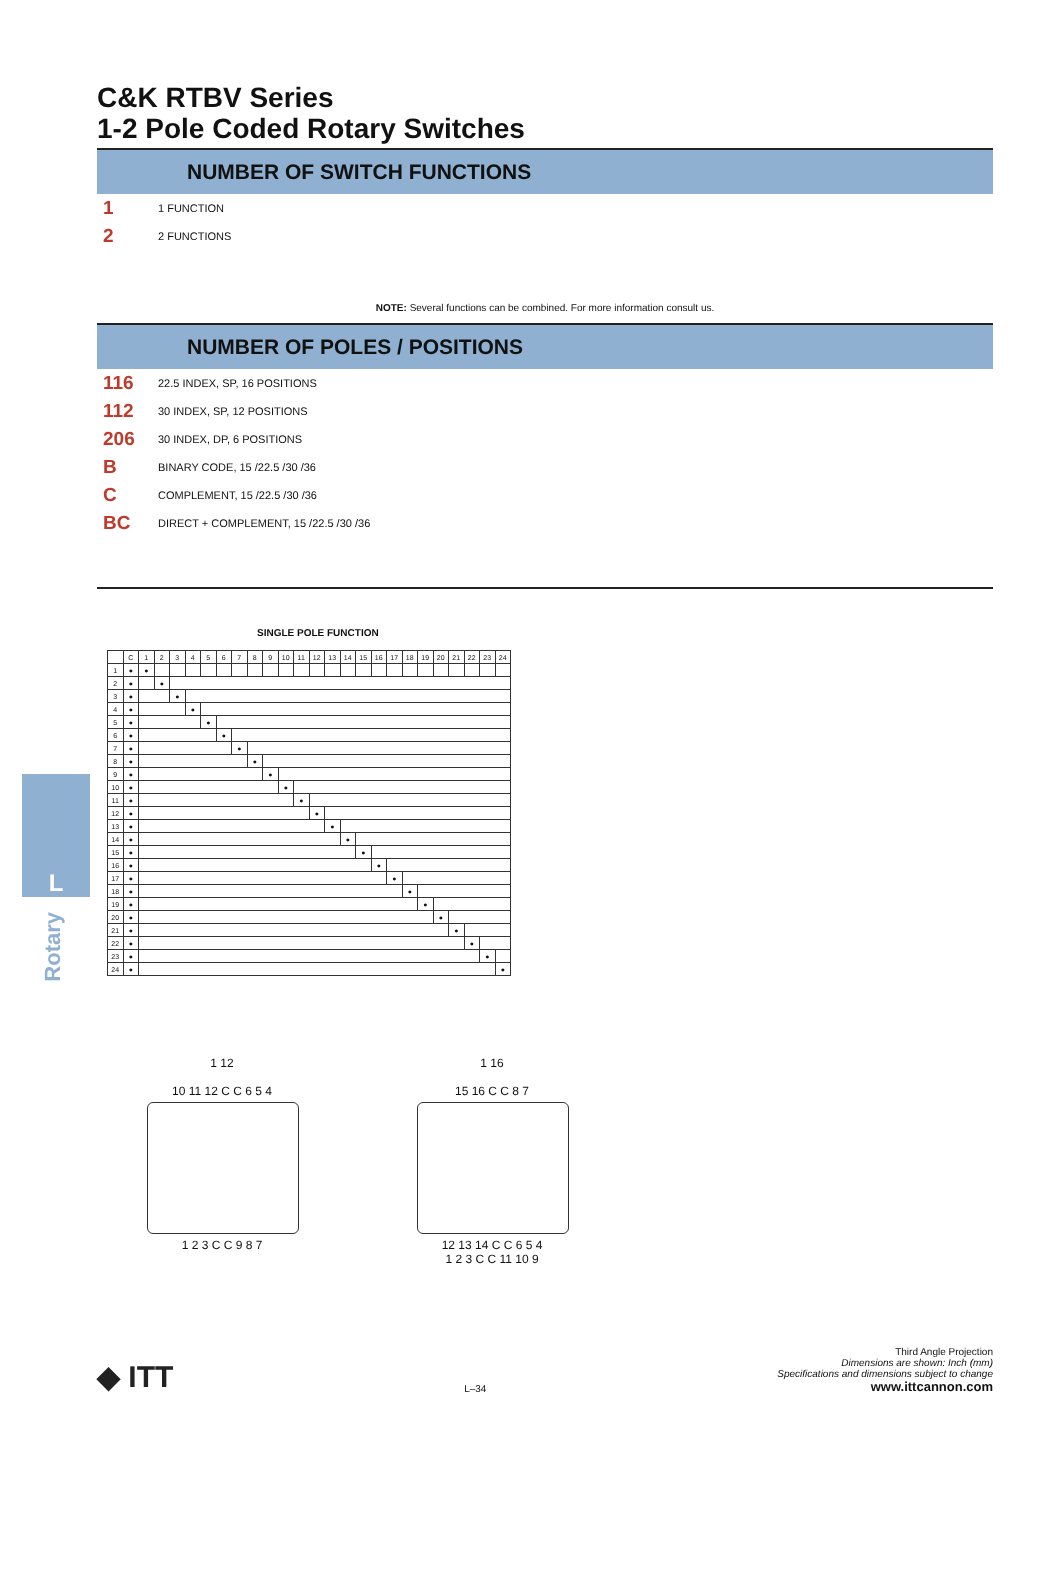L
Rotary
C&K RTBV Series
1-2 Pole Coded Rotary Switches
NUMBER OF SWITCH FUNCTIONS
1 1 FUNCTION
2 2 FUNCTIONS
NOTE: Several functions can be combined. For more information consult us.
NUMBER OF POLES / POSITIONS
116 22.5 INDEX, SP, 16 POSITIONS
112 30 INDEX, SP, 12 POSITIONS
206 30 INDEX, DP, 6 POSITIONS
B BINARY CODE, 15 /22.5 /30 /36
C COMPLEMENT, 15 /22.5 /30 /36
BC DIRECT + COMPLEMENT, 15 /22.5 /30 /36
SINGLE POLE FUNCTION
| | C | 1 | 2 | 3 | 4 | 5 | 6 | 7 | 8 | 9 | 10 | 11 | 12 | 13 | 14 | 15 | 16 | 17 | 18 | 19 | 20 | 21 | 22 | 23 | 24 |
| --- | --- | --- | --- | --- | --- | --- | --- | --- | --- | --- | --- | --- | --- | --- | --- | --- | --- | --- | --- | --- | --- | --- | --- | --- | --- |
| 1 | ● | ● | | | | | | | | | | | | | | | | | | | | | | | |
| 2 | ● | | ● | | | | | | | | | | | | | | | | | | | | | | |
| 3 | ● | | | ● | | | | | | | | | | | | | | | | | | | | | |
| 4 | ● | | | | ● | | | | | | | | | | | | | | | | | | | | |
| 5 | ● | | | | | ● | | | | | | | | | | | | | | | | | | | |
| 6 | ● | | | | | | ● | | | | | | | | | | | | | | | | | | |
| 7 | ● | | | | | | | ● | | | | | | | | | | | | | | | | | |
| 8 | ● | | | | | | | | ● | | | | | | | | | | | | | | | | |
| 9 | ● | | | | | | | | | ● | | | | | | | | | | | | | | | |
| 10 | ● | | | | | | | | | | ● | | | | | | | | | | | | | | |
| 11 | ● | | | | | | | | | | | ● | | | | | | | | | | | | | |
| 12 | ● | | | | | | | | | | | | ● | | | | | | | | | | | | |
| 13 | ● | | | | | | | | | | | | | ● | | | | | | | | | | | |
| 14 | ● | | | | | | | | | | | | | | ● | | | | | | | | | | |
| 15 | ● | | | | | | | | | | | | | | | ● | | | | | | | | | |
| 16 | ● | | | | | | | | | | | | | | | | ● | | | | | | | | |
| 17 | ● | | | | | | | | | | | | | | | | | ● | | | | | | | |
| 18 | ● | | | | | | | | | | | | | | | | | | ● | | | | | | |
| 19 | ● | | | | | | | | | | | | | | | | | | | ● | | | | | |
| 20 | ● | | | | | | | | | | | | | | | | | | | | ● | | | | |
| 21 | ● | | | | | | | | | | | | | | | | | | | | | ● | | | |
| 22 | ● | | | | | | | | | | | | | | | | | | | | | | ● | | |
| 23 | ● | | | | | | | | | | | | | | | | | | | | | | | ● | |
| 24 | ● | | | | | | | | | | | | | | | | | | | | | | | | ● |
1 12
10 11 12 C C 6 5 4
1 2 3 C C 9 8 7
1 16
15 16 C C 8 7
12 13 14 C C 6 5 4
1 2 3 C C 11 10 9
◆ ITT
L–34
Third Angle Projection
Dimensions are shown: Inch (mm)
Specifications and dimensions subject to change
www.ittcannon.com